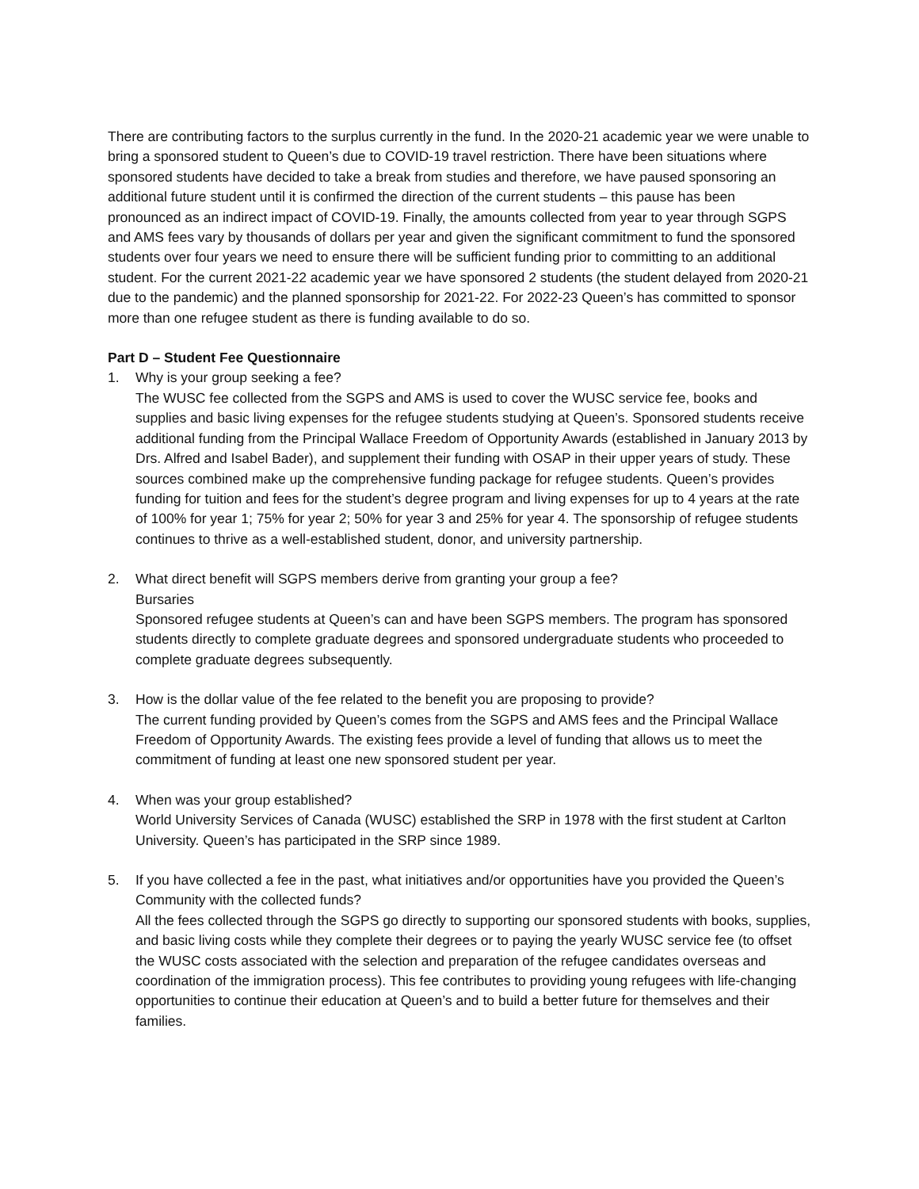There are contributing factors to the surplus currently in the fund. In the 2020-21 academic year we were unable to bring a sponsored student to Queen’s due to COVID-19 travel restriction. There have been situations where sponsored students have decided to take a break from studies and therefore, we have paused sponsoring an additional future student until it is confirmed the direction of the current students – this pause has been pronounced as an indirect impact of COVID-19. Finally, the amounts collected from year to year through SGPS and AMS fees vary by thousands of dollars per year and given the significant commitment to fund the sponsored students over four years we need to ensure there will be sufficient funding prior to committing to an additional student. For the current 2021-22 academic year we have sponsored 2 students (the student delayed from 2020-21 due to the pandemic) and the planned sponsorship for 2021-22. For 2022-23 Queen’s has committed to sponsor more than one refugee student as there is funding available to do so.
Part D – Student Fee Questionnaire
1. Why is your group seeking a fee?
The WUSC fee collected from the SGPS and AMS is used to cover the WUSC service fee, books and supplies and basic living expenses for the refugee students studying at Queen’s. Sponsored students receive additional funding from the Principal Wallace Freedom of Opportunity Awards (established in January 2013 by Drs. Alfred and Isabel Bader), and supplement their funding with OSAP in their upper years of study. These sources combined make up the comprehensive funding package for refugee students. Queen’s provides funding for tuition and fees for the student’s degree program and living expenses for up to 4 years at the rate of 100% for year 1; 75% for year 2; 50% for year 3 and 25% for year 4. The sponsorship of refugee students continues to thrive as a well-established student, donor, and university partnership.
2. What direct benefit will SGPS members derive from granting your group a fee?
Bursaries
Sponsored refugee students at Queen’s can and have been SGPS members. The program has sponsored students directly to complete graduate degrees and sponsored undergraduate students who proceeded to complete graduate degrees subsequently.
3. How is the dollar value of the fee related to the benefit you are proposing to provide?
The current funding provided by Queen’s comes from the SGPS and AMS fees and the Principal Wallace Freedom of Opportunity Awards. The existing fees provide a level of funding that allows us to meet the commitment of funding at least one new sponsored student per year.
4. When was your group established?
World University Services of Canada (WUSC) established the SRP in 1978 with the first student at Carlton University. Queen’s has participated in the SRP since 1989.
5. If you have collected a fee in the past, what initiatives and/or opportunities have you provided the Queen’s Community with the collected funds?
All the fees collected through the SGPS go directly to supporting our sponsored students with books, supplies, and basic living costs while they complete their degrees or to paying the yearly WUSC service fee (to offset the WUSC costs associated with the selection and preparation of the refugee candidates overseas and coordination of the immigration process). This fee contributes to providing young refugees with life-changing opportunities to continue their education at Queen’s and to build a better future for themselves and their families.